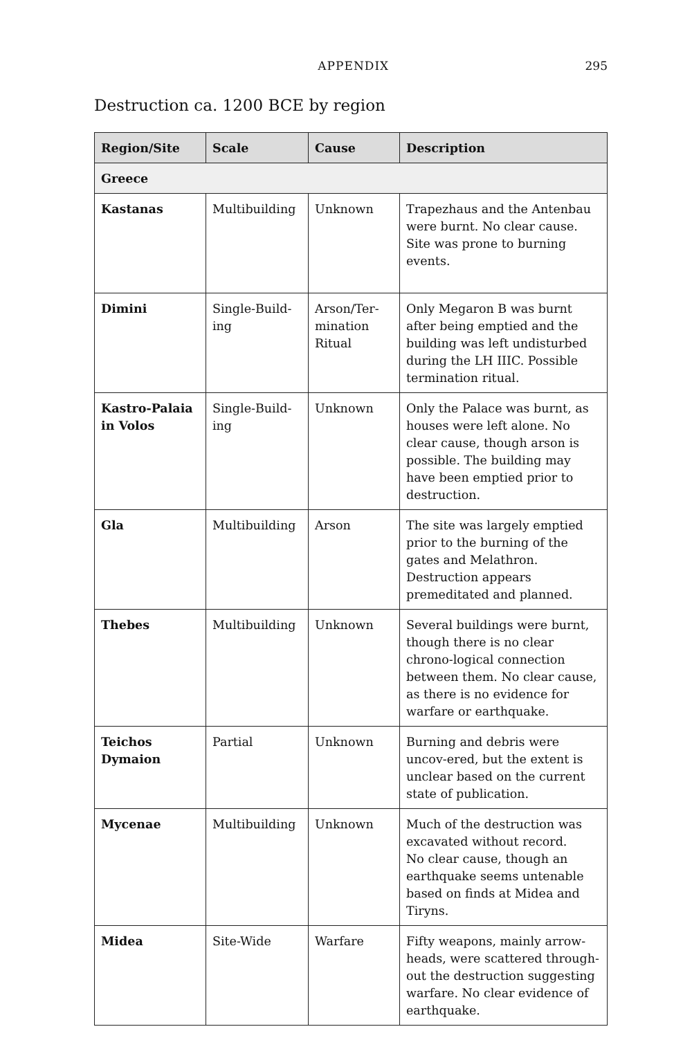APPENDIX 295
Destruction ca. 1200 BCE by region
| Region/Site | Scale | Cause | Description |
| --- | --- | --- | --- |
| Greece | | | |
| Kastanas | Multibuilding | Unknown | Trapezhaus and the Antenbau were burnt. No clear cause. Site was prone to burning events. |
| Dimini | Single-Build-ing | Arson/Ter-mination Ritual | Only Megaron B was burnt after being emptied and the building was left undisturbed during the LH IIIC. Possible termination ritual. |
| Kastro-Palaia in Volos | Single-Build-ing | Unknown | Only the Palace was burnt, as houses were left alone. No clear cause, though arson is possible. The building may have been emptied prior to destruction. |
| Gla | Multibuilding | Arson | The site was largely emptied prior to the burning of the gates and Melathron. Destruction appears premeditated and planned. |
| Thebes | Multibuilding | Unknown | Several buildings were burnt, though there is no clear chrono-logical connection between them. No clear cause, as there is no evidence for warfare or earthquake. |
| Teichos Dymaion | Partial | Unknown | Burning and debris were uncov-ered, but the extent is unclear based on the current state of publication. |
| Mycenae | Multibuilding | Unknown | Much of the destruction was excavated without record. No clear cause, though an earthquake seems untenable based on finds at Midea and Tiryns. |
| Midea | Site-Wide | Warfare | Fifty weapons, mainly arrow-heads, were scattered through-out the destruction suggesting warfare. No clear evidence of earthquake. |